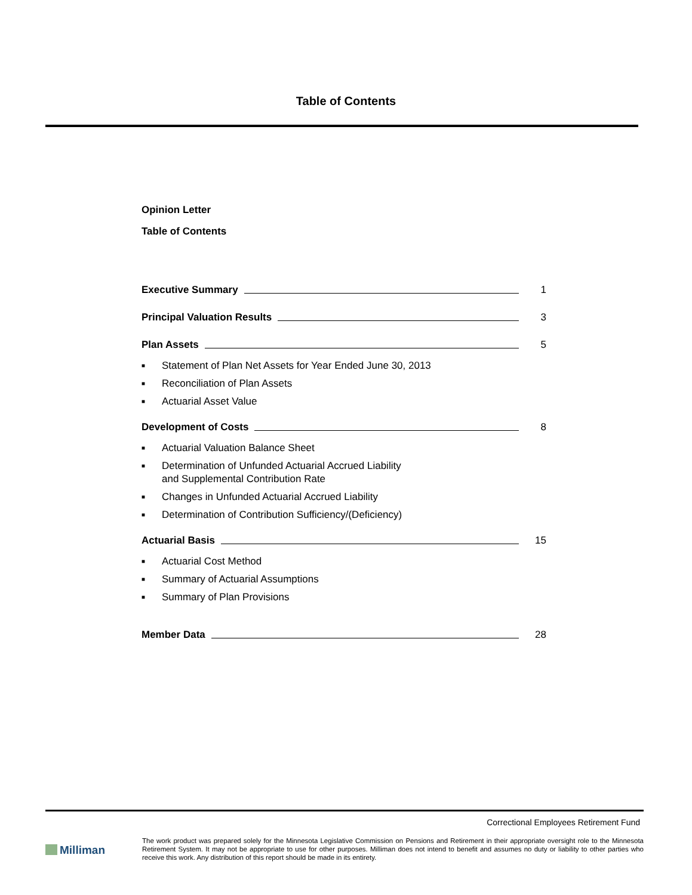Table of Contents
Opinion Letter
Table of Contents
Executive Summary 1
Principal Valuation Results 3
Plan Assets 5
■ Statement of Plan Net Assets for Year Ended June 30, 2013
■ Reconciliation of Plan Assets
■ Actuarial Asset Value
Development of Costs 8
■ Actuarial Valuation Balance Sheet
■ Determination of Unfunded Actuarial Accrued Liability
and Supplemental Contribution Rate
■ Changes in Unfunded Actuarial Accrued Liability
■ Determination of Contribution Sufficiency/(Deficiency)
Actuarial Basis 15
■ Actuarial Cost Method
■ Summary of Actuarial Assumptions
■ Summary of Plan Provisions
Member Data 28
Correctional Employees Retirement Fund
Milliman
The work product was prepared solely for the Minnesota Legislative Commission on Pensions and Retirement in their appropriate oversight role to the Minnesota Retirement System. It may not be appropriate to use for other purposes. Milliman does not intend to benefit and assumes no duty or liability to other parties who receive this work. Any distribution of this report should be made in its entirety.